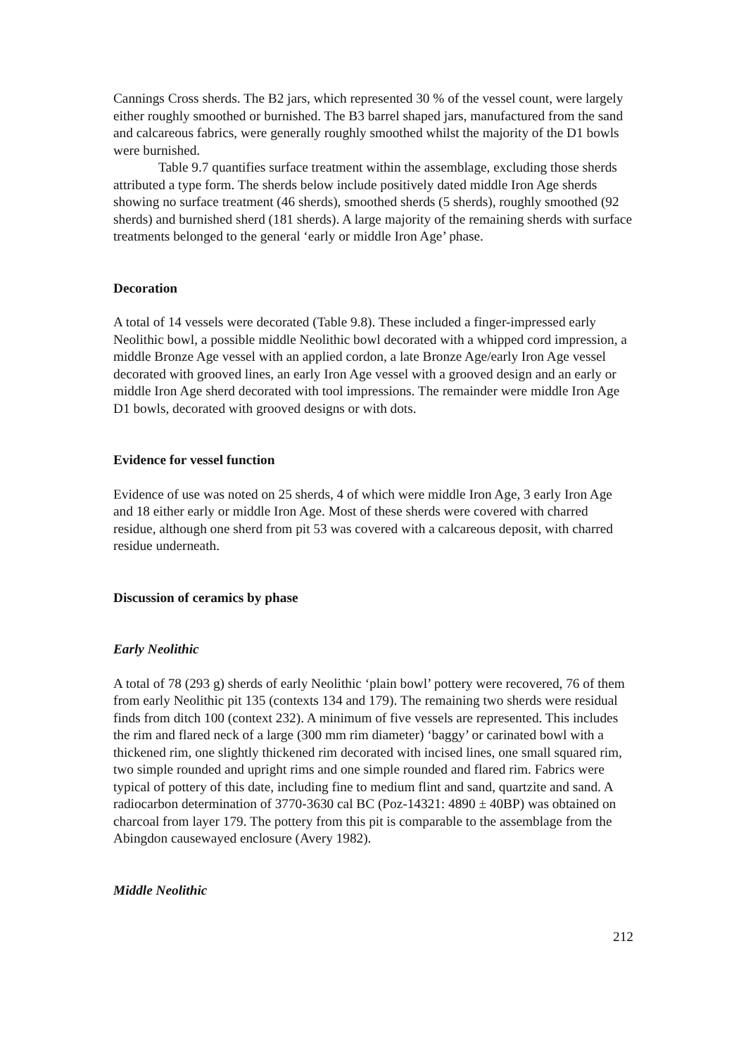Cannings Cross sherds. The B2 jars, which represented 30 % of the vessel count, were largely either roughly smoothed or burnished. The B3 barrel shaped jars, manufactured from the sand and calcareous fabrics, were generally roughly smoothed whilst the majority of the D1 bowls were burnished.
Table 9.7 quantifies surface treatment within the assemblage, excluding those sherds attributed a type form. The sherds below include positively dated middle Iron Age sherds showing no surface treatment (46 sherds), smoothed sherds (5 sherds), roughly smoothed (92 sherds) and burnished sherd (181 sherds). A large majority of the remaining sherds with surface treatments belonged to the general ‘early or middle Iron Age’ phase.
Decoration
A total of 14 vessels were decorated (Table 9.8). These included a finger-impressed early Neolithic bowl, a possible middle Neolithic bowl decorated with a whipped cord impression, a middle Bronze Age vessel with an applied cordon, a late Bronze Age/early Iron Age vessel decorated with grooved lines, an early Iron Age vessel with a grooved design and an early or middle Iron Age sherd decorated with tool impressions. The remainder were middle Iron Age D1 bowls, decorated with grooved designs or with dots.
Evidence for vessel function
Evidence of use was noted on 25 sherds, 4 of which were middle Iron Age, 3 early Iron Age and 18 either early or middle Iron Age. Most of these sherds were covered with charred residue, although one sherd from pit 53 was covered with a calcareous deposit, with charred residue underneath.
Discussion of ceramics by phase
Early Neolithic
A total of 78 (293 g) sherds of early Neolithic ‘plain bowl’ pottery were recovered, 76 of them from early Neolithic pit 135 (contexts 134 and 179). The remaining two sherds were residual finds from ditch 100 (context 232). A minimum of five vessels are represented. This includes the rim and flared neck of a large (300 mm rim diameter) ‘baggy’ or carinated bowl with a thickened rim, one slightly thickened rim decorated with incised lines, one small squared rim, two simple rounded and upright rims and one simple rounded and flared rim. Fabrics were typical of pottery of this date, including fine to medium flint and sand, quartzite and sand. A radiocarbon determination of 3770-3630 cal BC (Poz-14321: 4890 ± 40BP) was obtained on charcoal from layer 179. The pottery from this pit is comparable to the assemblage from the Abingdon causewayed enclosure (Avery 1982).
Middle Neolithic
212